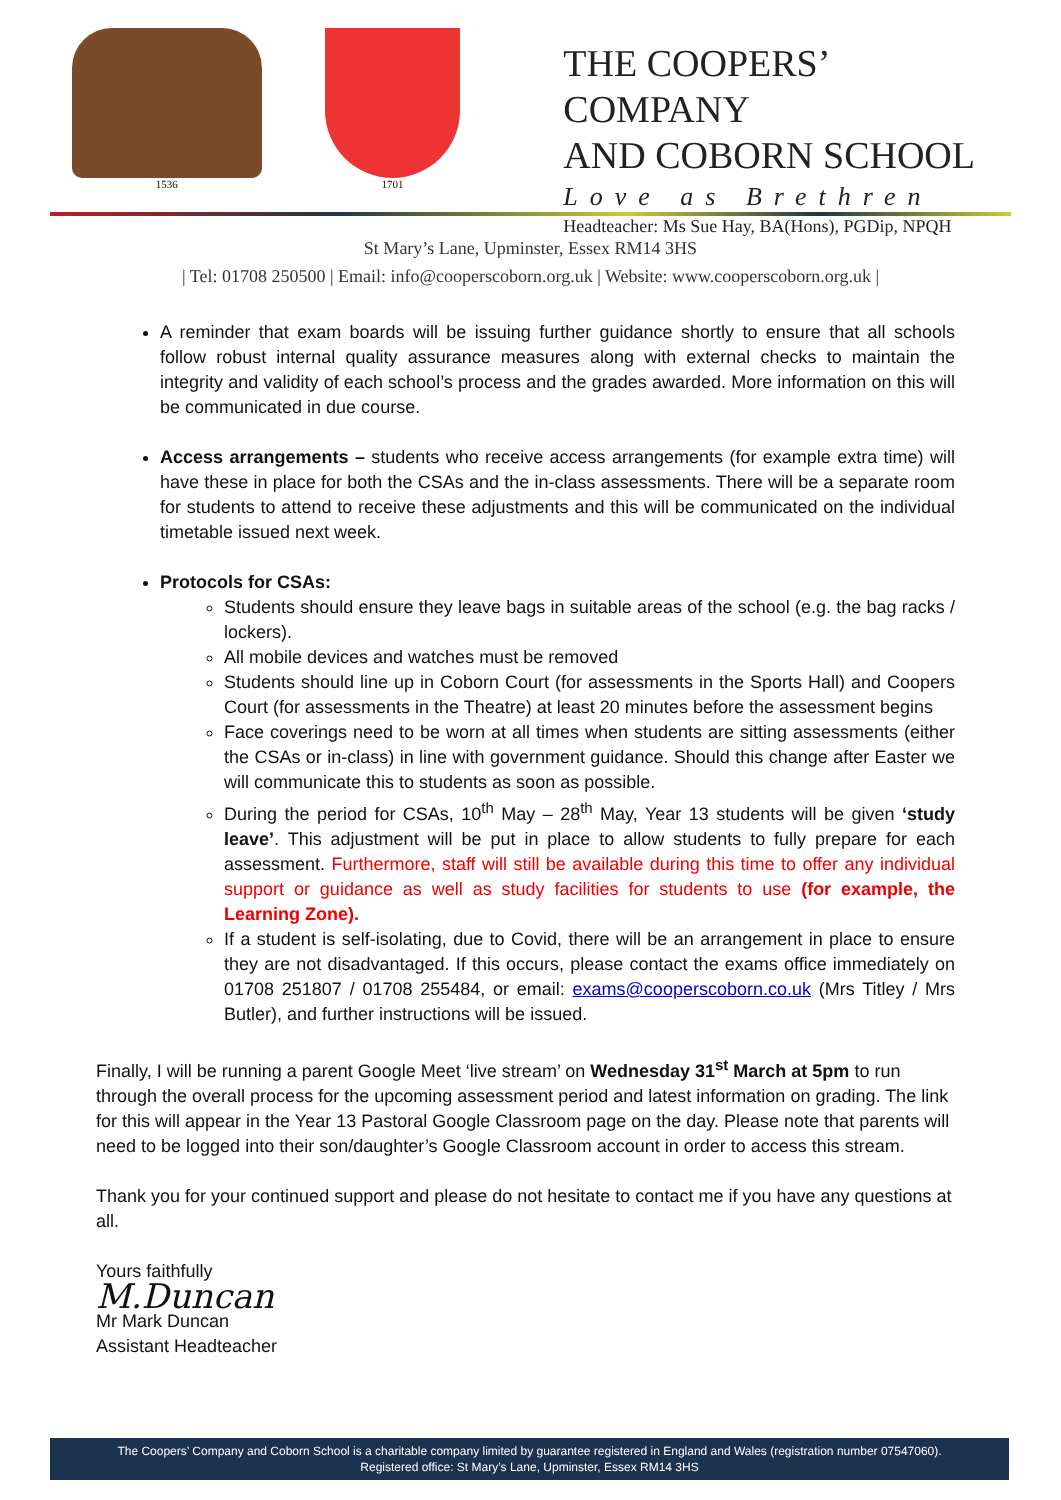1536 1701
THE COOPERS’ COMPANY
AND COBORN SCHOOL
Love as Brethren
Headteacher: Ms Sue Hay, BA(Hons), PGDip, NPQH
St Mary’s Lane, Upminster, Essex RM14 3HS
| Tel: 01708 250500 | Email: info@cooperscoborn.org.uk | Website: www.cooperscoborn.org.uk |
A reminder that exam boards will be issuing further guidance shortly to ensure that all schools follow robust internal quality assurance measures along with external checks to maintain the integrity and validity of each school’s process and the grades awarded. More information on this will be communicated in due course.
Access arrangements – students who receive access arrangements (for example extra time) will have these in place for both the CSAs and the in-class assessments. There will be a separate room for students to attend to receive these adjustments and this will be communicated on the individual timetable issued next week.
Protocols for CSAs:
Students should ensure they leave bags in suitable areas of the school (e.g. the bag racks / lockers).
All mobile devices and watches must be removed
Students should line up in Coborn Court (for assessments in the Sports Hall) and Coopers Court (for assessments in the Theatre) at least 20 minutes before the assessment begins
Face coverings need to be worn at all times when students are sitting assessments (either the CSAs or in-class) in line with government guidance. Should this change after Easter we will communicate this to students as soon as possible.
During the period for CSAs, 10<sup>th</sup> May – 28<sup>th</sup> May, Year 13 students will be given ‘study leave’. This adjustment will be put in place to allow students to fully prepare for each assessment. Furthermore, staff will still be available during this time to offer any individual support or guidance as well as study facilities for students to use (for example, the Learning Zone).
If a student is self-isolating, due to Covid, there will be an arrangement in place to ensure they are not disadvantaged. If this occurs, please contact the exams office immediately on 01708 251807 / 01708 255484, or email: exams@cooperscoborn.co.uk (Mrs Titley / Mrs Butler), and further instructions will be issued.
Finally, I will be running a parent Google Meet ‘live stream’ on Wednesday 31<sup>st</sup> March at 5pm to run through the overall process for the upcoming assessment period and latest information on grading. The link for this will appear in the Year 13 Pastoral Google Classroom page on the day. Please note that parents will need to be logged into their son/daughter’s Google Classroom account in order to access this stream.
Thank you for your continued support and please do not hesitate to contact me if you have any questions at all.
Yours faithfully
M.Duncan
Mr Mark Duncan
Assistant Headteacher
The Coopers’ Company and Coborn School is a charitable company limited by guarantee registered in England and Wales (registration number 07547060).
Registered office: St Mary’s Lane, Upminster, Essex RM14 3HS